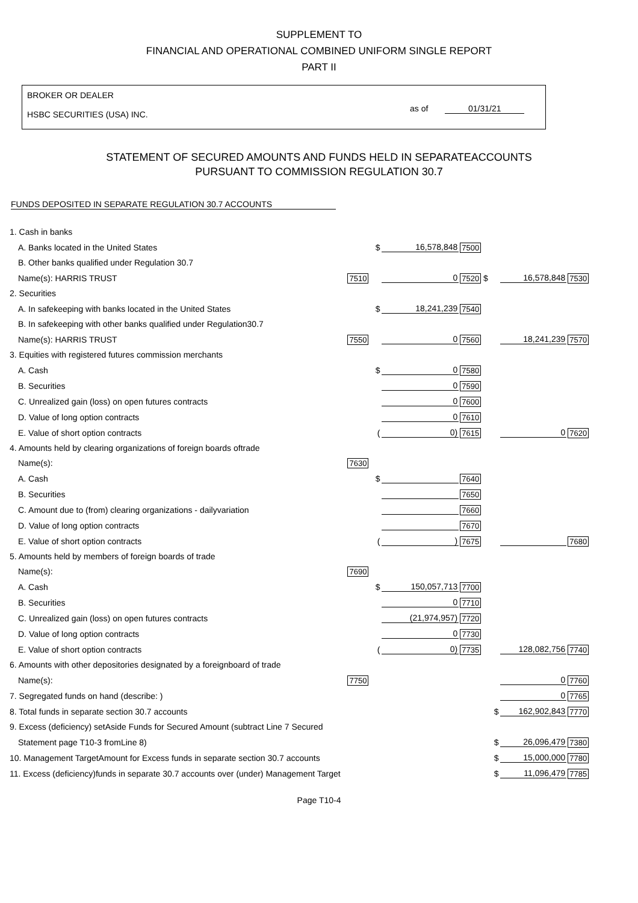SUPPLEMENT TO
FINANCIAL AND OPERATIONAL COMBINED UNIFORM SINGLE REPORT
PART II
BROKER OR DEALER
HSBC SECURITIES (USA) INC.
as of 01/31/21
STATEMENT OF SECURED AMOUNTS AND FUNDS HELD IN SEPARATEACCOUNTS
PURSUANT TO COMMISSION REGULATION 30.7
FUNDS DEPOSITED IN SEPARATE REGULATION 30.7 ACCOUNTS
| 1. Cash in banks | | | | | | |
| A. Banks located in the United States | | $ | 16,578,848 | 7500 | | |
| B. Other banks qualified under Regulation 30.7 | | | | | | |
| Name(s): HARRIS TRUST | 7510 | | 0 | 7520 $ | 16,578,848 | 7530 |
| 2. Securities | | | | | | |
| A. In safekeeping with banks located in the United States | | $ | 18,241,239 | 7540 | | |
| B. In safekeeping with other banks qualified under Regulation30.7 | | | | | | |
| Name(s): HARRIS TRUST | 7550 | | 0 | 7560 | 18,241,239 | 7570 |
| 3. Equities with registered futures commission merchants | | | | | | |
| A. Cash | | $ | 0 | 7580 | | |
| B. Securities | | | 0 | 7590 | | |
| C. Unrealized gain (loss) on open futures contracts | | | 0 | 7600 | | |
| D. Value of long option contracts | | | 0 | 7610 | | |
| E. Value of short option contracts | | ( | 0) | 7615 | 0 | 7620 |
| 4. Amounts held by clearing organizations of foreign boards oftrade | | | | | | |
| Name(s): | 7630 | | | | | |
| A. Cash | | $ | | 7640 | | |
| B. Securities | | | | 7650 | | |
| C. Amount due to (from) clearing organizations - dailyvariation | | | | 7660 | | |
| D. Value of long option contracts | | | | 7670 | | |
| E. Value of short option contracts | | ( | ) | 7675 | | 7680 |
| 5. Amounts held by members of foreign boards of trade | | | | | | |
| Name(s): | 7690 | | | | | |
| A. Cash | | $ | 150,057,713 | 7700 | | |
| B. Securities | | | 0 | 7710 | | |
| C. Unrealized gain (loss) on open futures contracts | | | (21,974,957) | 7720 | | |
| D. Value of long option contracts | | | 0 | 7730 | | |
| E. Value of short option contracts | | ( | 0) | 7735 | 128,082,756 | 7740 |
| 6. Amounts with other depositories designated by a foreignboard of trade | | | | | | |
| Name(s): | 7750 | | | | 0 | 7760 |
| 7. Segregated funds on hand (describe: ) | | | | | 0 | 7765 |
| 8. Total funds in separate section 30.7 accounts | | | | $ | 162,902,843 | 7770 |
| 9. Excess (deficiency) setAside Funds for Secured Amount (subtract Line 7 Secured | | | | | | |
| Statement page T10-3 fromLine 8) | | | | $ | 26,096,479 | 7380 |
| 10. Management TargetAmount for Excess funds in separate section 30.7 accounts | | | | $ | 15,000,000 | 7780 |
| 11. Excess (deficiency)funds in separate 30.7 accounts over (under) Management Target | | | | $ | 11,096,479 | 7785 |
Page T10-4